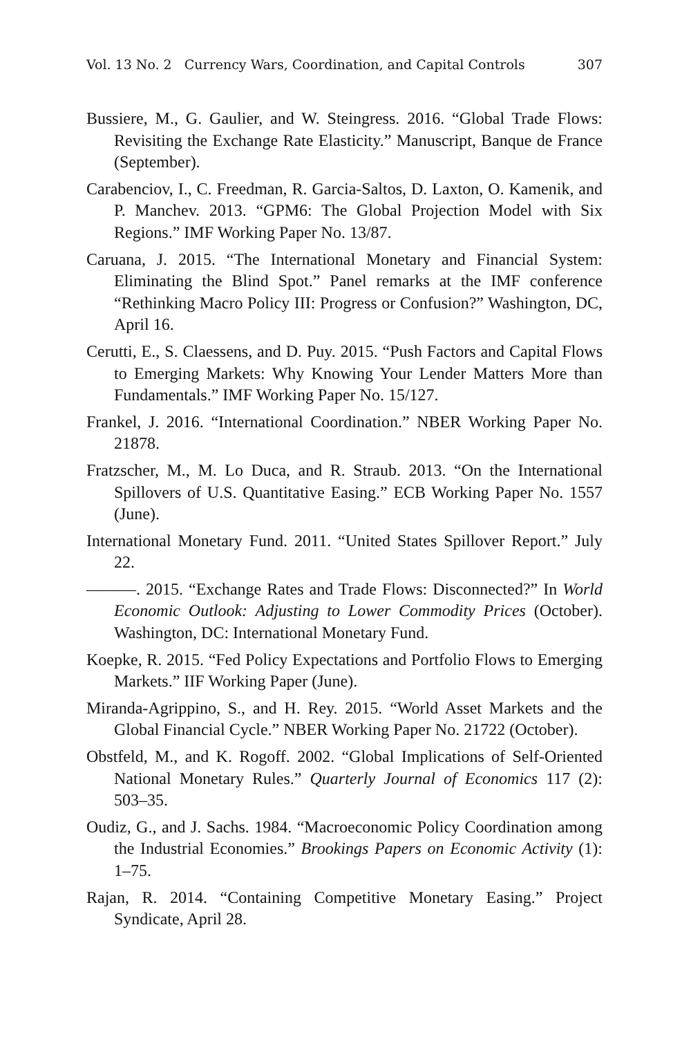Vol. 13 No. 2 Currency Wars, Coordination, and Capital Controls 307
Bussiere, M., G. Gaulier, and W. Steingress. 2016. “Global Trade Flows: Revisiting the Exchange Rate Elasticity.” Manuscript, Banque de France (September).
Carabenciov, I., C. Freedman, R. Garcia-Saltos, D. Laxton, O. Kamenik, and P. Manchev. 2013. “GPM6: The Global Projection Model with Six Regions.” IMF Working Paper No. 13/87.
Caruana, J. 2015. “The International Monetary and Financial System: Eliminating the Blind Spot.” Panel remarks at the IMF conference “Rethinking Macro Policy III: Progress or Confusion?” Washington, DC, April 16.
Cerutti, E., S. Claessens, and D. Puy. 2015. “Push Factors and Capital Flows to Emerging Markets: Why Knowing Your Lender Matters More than Fundamentals.” IMF Working Paper No. 15/127.
Frankel, J. 2016. “International Coordination.” NBER Working Paper No. 21878.
Fratzscher, M., M. Lo Duca, and R. Straub. 2013. “On the International Spillovers of U.S. Quantitative Easing.” ECB Working Paper No. 1557 (June).
International Monetary Fund. 2011. “United States Spillover Report.” July 22.
———. 2015. “Exchange Rates and Trade Flows: Disconnected?” In World Economic Outlook: Adjusting to Lower Commodity Prices (October). Washington, DC: International Monetary Fund.
Koepke, R. 2015. “Fed Policy Expectations and Portfolio Flows to Emerging Markets.” IIF Working Paper (June).
Miranda-Agrippino, S., and H. Rey. 2015. “World Asset Markets and the Global Financial Cycle.” NBER Working Paper No. 21722 (October).
Obstfeld, M., and K. Rogoff. 2002. “Global Implications of Self-Oriented National Monetary Rules.” Quarterly Journal of Economics 117 (2): 503–35.
Oudiz, G., and J. Sachs. 1984. “Macroeconomic Policy Coordination among the Industrial Economies.” Brookings Papers on Economic Activity (1): 1–75.
Rajan, R. 2014. “Containing Competitive Monetary Easing.” Project Syndicate, April 28.